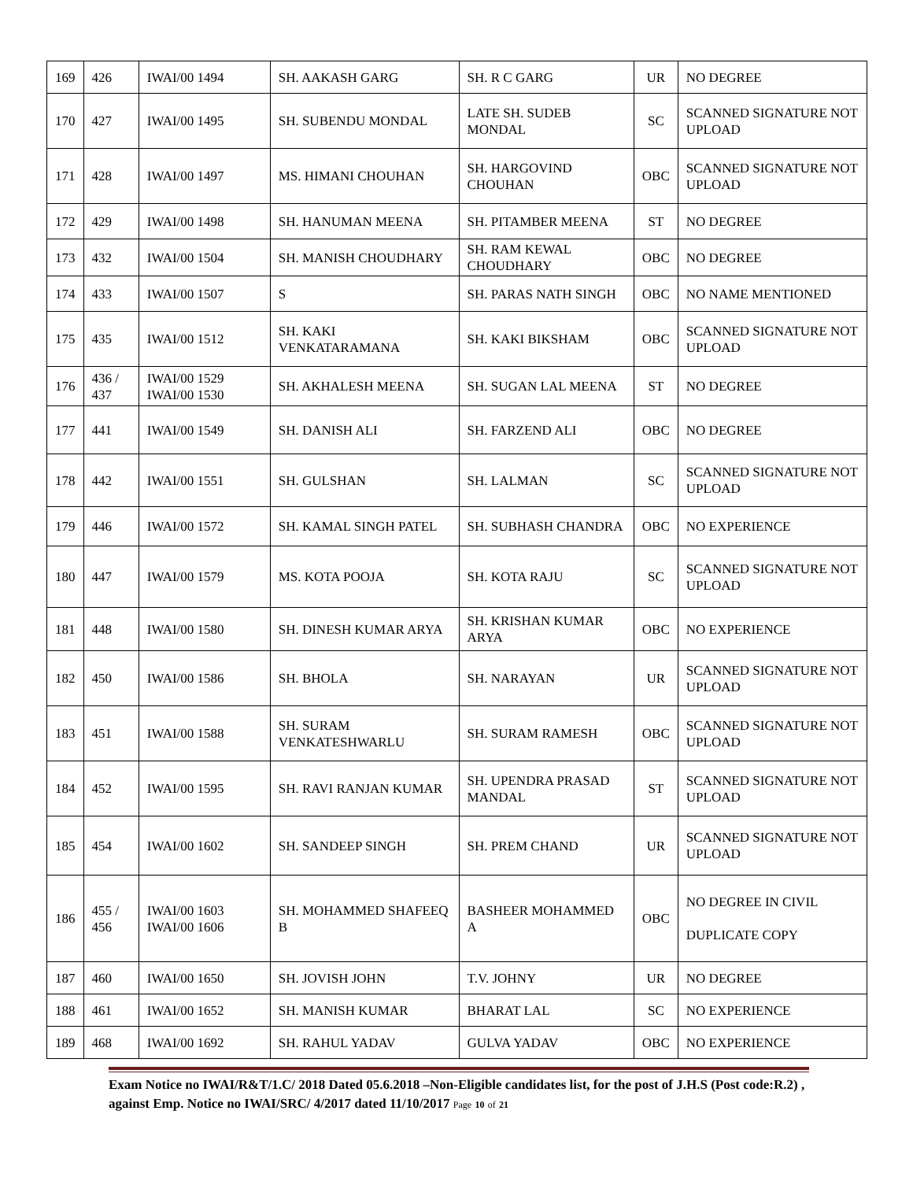| 169 | 426 | IWAI/00 1494 | SH. AAKASH GARG | SH. R C GARG | UR | NO DEGREE |
| 170 | 427 | IWAI/00 1495 | SH. SUBENDU MONDAL | LATE SH. SUDEB MONDAL | SC | SCANNED SIGNATURE NOT UPLOAD |
| 171 | 428 | IWAI/00 1497 | MS. HIMANI CHOUHAN | SH. HARGOVIND CHOUHAN | OBC | SCANNED SIGNATURE NOT UPLOAD |
| 172 | 429 | IWAI/00 1498 | SH. HANUMAN MEENA | SH. PITAMBER MEENA | ST | NO DEGREE |
| 173 | 432 | IWAI/00 1504 | SH. MANISH CHOUDHARY | SH. RAM KEWAL CHOUDHARY | OBC | NO DEGREE |
| 174 | 433 | IWAI/00 1507 | S | SH. PARAS NATH SINGH | OBC | NO NAME MENTIONED |
| 175 | 435 | IWAI/00 1512 | SH. KAKI VENKATARAMANA | SH. KAKI BIKSHAM | OBC | SCANNED SIGNATURE NOT UPLOAD |
| 176 | 436 / 437 | IWAI/00 1529 IWAI/00 1530 | SH. AKHALESH MEENA | SH. SUGAN LAL MEENA | ST | NO DEGREE |
| 177 | 441 | IWAI/00 1549 | SH. DANISH ALI | SH. FARZEND ALI | OBC | NO DEGREE |
| 178 | 442 | IWAI/00 1551 | SH. GULSHAN | SH. LALMAN | SC | SCANNED SIGNATURE NOT UPLOAD |
| 179 | 446 | IWAI/00 1572 | SH. KAMAL SINGH PATEL | SH. SUBHASH CHANDRA | OBC | NO EXPERIENCE |
| 180 | 447 | IWAI/00 1579 | MS. KOTA POOJA | SH. KOTA RAJU | SC | SCANNED SIGNATURE NOT UPLOAD |
| 181 | 448 | IWAI/00 1580 | SH. DINESH KUMAR ARYA | SH. KRISHAN KUMAR ARYA | OBC | NO EXPERIENCE |
| 182 | 450 | IWAI/00 1586 | SH. BHOLA | SH. NARAYAN | UR | SCANNED SIGNATURE NOT UPLOAD |
| 183 | 451 | IWAI/00 1588 | SH. SURAM VENKATESHWARLU | SH. SURAM RAMESH | OBC | SCANNED SIGNATURE NOT UPLOAD |
| 184 | 452 | IWAI/00 1595 | SH. RAVI RANJAN KUMAR | SH. UPENDRA PRASAD MANDAL | ST | SCANNED SIGNATURE NOT UPLOAD |
| 185 | 454 | IWAI/00 1602 | SH. SANDEEP SINGH | SH. PREM CHAND | UR | SCANNED SIGNATURE NOT UPLOAD |
| 186 | 455 / 456 | IWAI/00 1603 IWAI/00 1606 | SH. MOHAMMED SHAFEEQ B | BASHEER MOHAMMED A | OBC | NO DEGREE IN CIVIL DUPLICATE COPY |
| 187 | 460 | IWAI/00 1650 | SH. JOVISH JOHN | T.V. JOHNY | UR | NO DEGREE |
| 188 | 461 | IWAI/00 1652 | SH. MANISH KUMAR | BHARAT LAL | SC | NO EXPERIENCE |
| 189 | 468 | IWAI/00 1692 | SH. RAHUL YADAV | GULVA YADAV | OBC | NO EXPERIENCE |
Exam Notice no IWAI/R&T/1.C/ 2018 Dated 05.6.2018 –Non-Eligible candidates list, for the post of J.H.S (Post code:R.2) , against Emp. Notice no IWAI/SRC/ 4/2017 dated 11/10/2017 Page 10 of 21